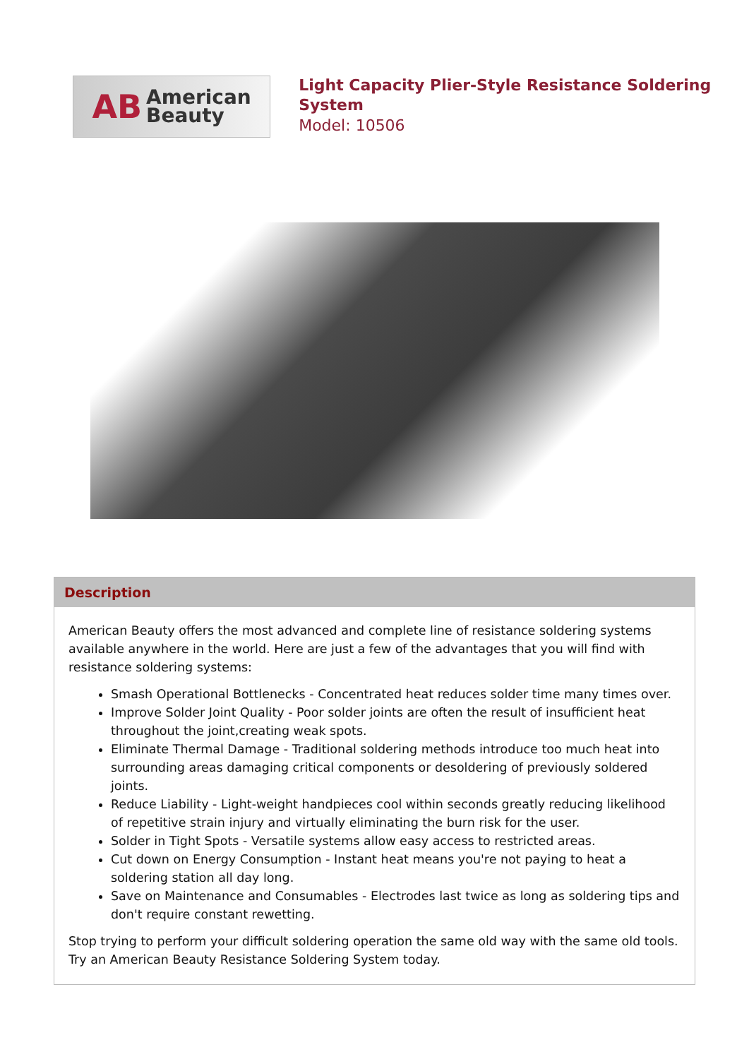AB
American
Beauty
Light Capacity Plier-Style Resistance Soldering System
Model: 10506
Description
American Beauty offers the most advanced and complete line of resistance soldering systems available anywhere in the world. Here are just a few of the advantages that you will find with resistance soldering systems:
Smash Operational Bottlenecks - Concentrated heat reduces solder time many times over.
Improve Solder Joint Quality - Poor solder joints are often the result of insufficient heat throughout the joint,creating weak spots.
Eliminate Thermal Damage - Traditional soldering methods introduce too much heat into surrounding areas damaging critical components or desoldering of previously soldered joints.
Reduce Liability - Light-weight handpieces cool within seconds greatly reducing likelihood of repetitive strain injury and virtually eliminating the burn risk for the user.
Solder in Tight Spots - Versatile systems allow easy access to restricted areas.
Cut down on Energy Consumption - Instant heat means you're not paying to heat a soldering station all day long.
Save on Maintenance and Consumables - Electrodes last twice as long as soldering tips and don't require constant rewetting.
Stop trying to perform your difficult soldering operation the same old way with the same old tools. Try an American Beauty Resistance Soldering System today.